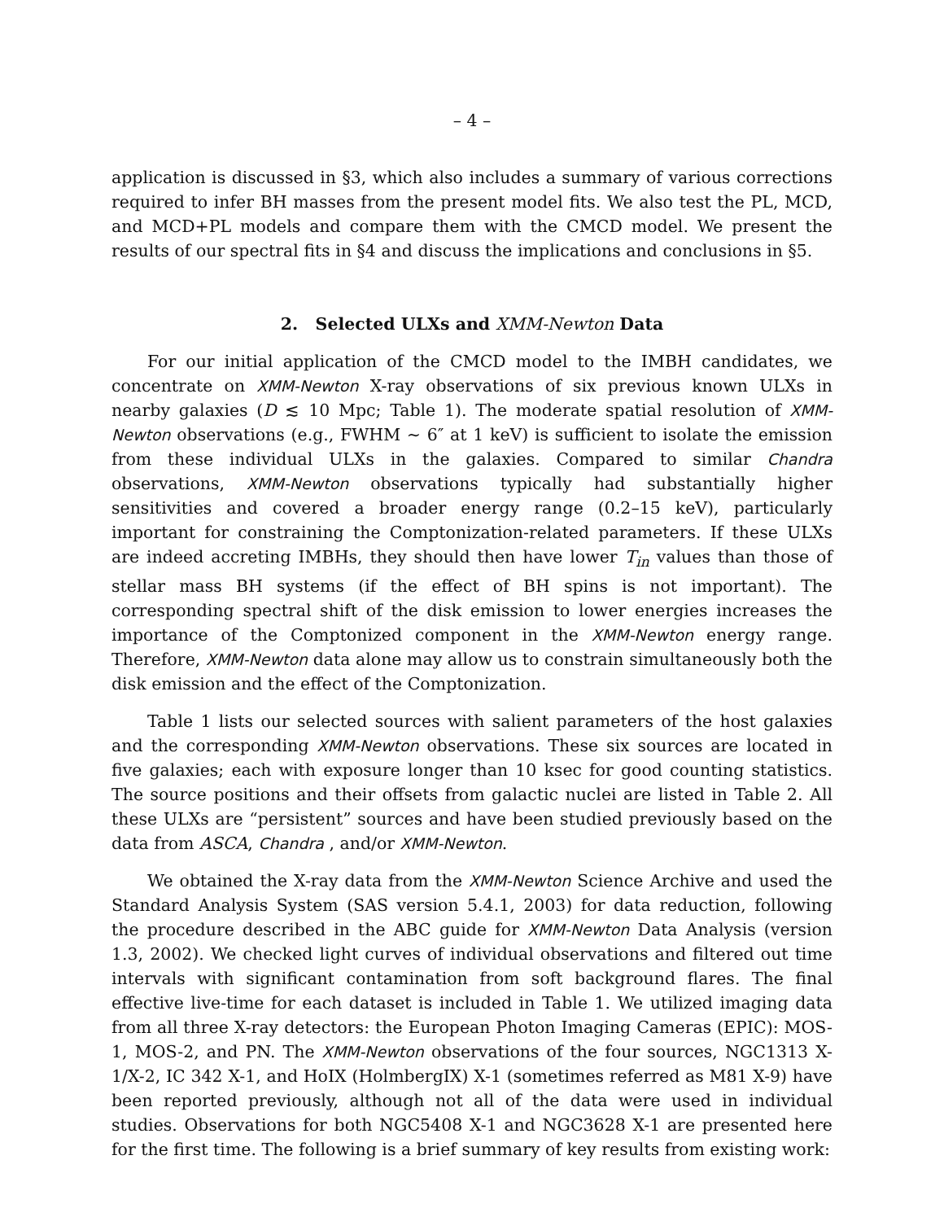– 4 –
application is discussed in §3, which also includes a summary of various corrections required to infer BH masses from the present model fits. We also test the PL, MCD, and MCD+PL models and compare them with the CMCD model. We present the results of our spectral fits in §4 and discuss the implications and conclusions in §5.
2. Selected ULXs and XMM-Newton Data
For our initial application of the CMCD model to the IMBH candidates, we concentrate on XMM-Newton X-ray observations of six previous known ULXs in nearby galaxies (D ≲ 10 Mpc; Table 1). The moderate spatial resolution of XMM-Newton observations (e.g., FWHM ∼ 6″ at 1 keV) is sufficient to isolate the emission from these individual ULXs in the galaxies. Compared to similar Chandra observations, XMM-Newton observations typically had substantially higher sensitivities and covered a broader energy range (0.2–15 keV), particularly important for constraining the Comptonization-related parameters. If these ULXs are indeed accreting IMBHs, they should then have lower T<sub>in</sub> values than those of stellar mass BH systems (if the effect of BH spins is not important). The corresponding spectral shift of the disk emission to lower energies increases the importance of the Comptonized component in the XMM-Newton energy range. Therefore, XMM-Newton data alone may allow us to constrain simultaneously both the disk emission and the effect of the Comptonization.
Table 1 lists our selected sources with salient parameters of the host galaxies and the corresponding XMM-Newton observations. These six sources are located in five galaxies; each with exposure longer than 10 ksec for good counting statistics. The source positions and their offsets from galactic nuclei are listed in Table 2. All these ULXs are “persistent” sources and have been studied previously based on the data from ASCA, Chandra , and/or XMM-Newton.
We obtained the X-ray data from the XMM-Newton Science Archive and used the Standard Analysis System (SAS version 5.4.1, 2003) for data reduction, following the procedure described in the ABC guide for XMM-Newton Data Analysis (version 1.3, 2002). We checked light curves of individual observations and filtered out time intervals with significant contamination from soft background flares. The final effective live-time for each dataset is included in Table 1. We utilized imaging data from all three X-ray detectors: the European Photon Imaging Cameras (EPIC): MOS-1, MOS-2, and PN. The XMM-Newton observations of the four sources, NGC1313 X-1/X-2, IC 342 X-1, and HoIX (HolmbergIX) X-1 (sometimes referred as M81 X-9) have been reported previously, although not all of the data were used in individual studies. Observations for both NGC5408 X-1 and NGC3628 X-1 are presented here for the first time. The following is a brief summary of key results from existing work: